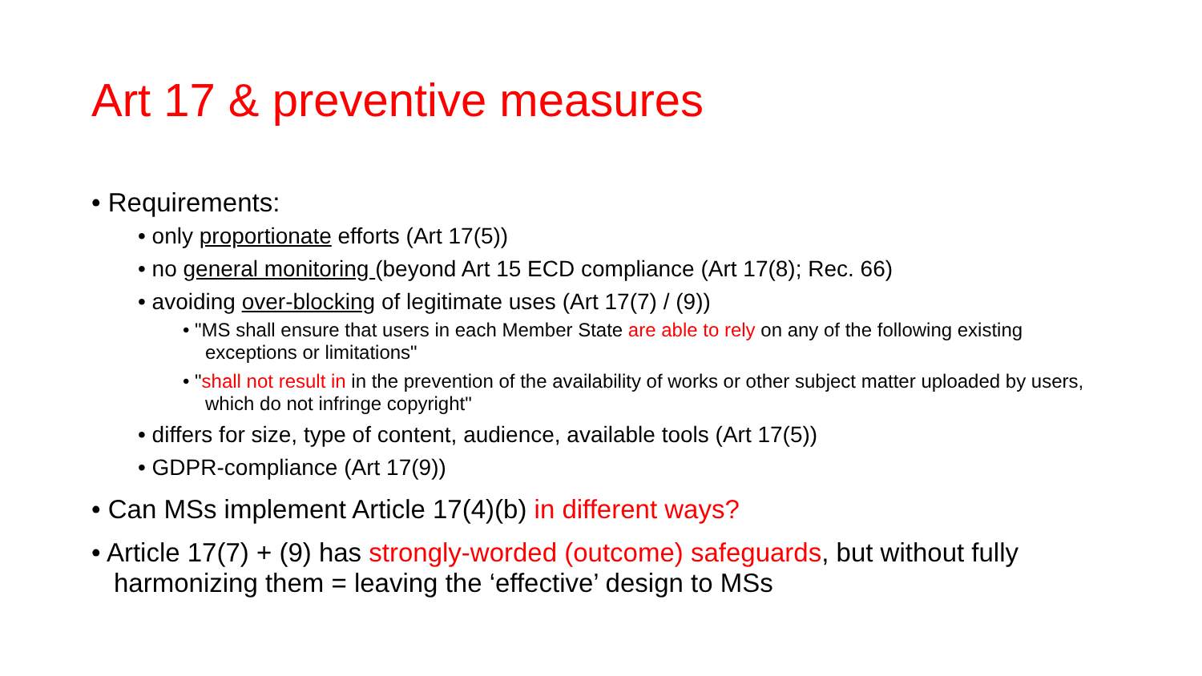Art 17 & preventive measures
• Requirements:
• only proportionate efforts (Art 17(5))
• no general monitoring (beyond Art 15 ECD compliance (Art 17(8); Rec. 66)
• avoiding over-blocking of legitimate uses (Art 17(7) / (9))
• "MS shall ensure that users in each Member State are able to rely on any of the following existing exceptions or limitations"
• "shall not result in in the prevention of the availability of works or other subject matter uploaded by users, which do not infringe copyright"
• differs for size, type of content, audience, available tools (Art 17(5))
• GDPR-compliance (Art 17(9))
• Can MSs implement Article 17(4)(b) in different ways?
• Article 17(7) + (9) has strongly-worded (outcome) safeguards, but without fully harmonizing them = leaving the ‘effective’ design to MSs